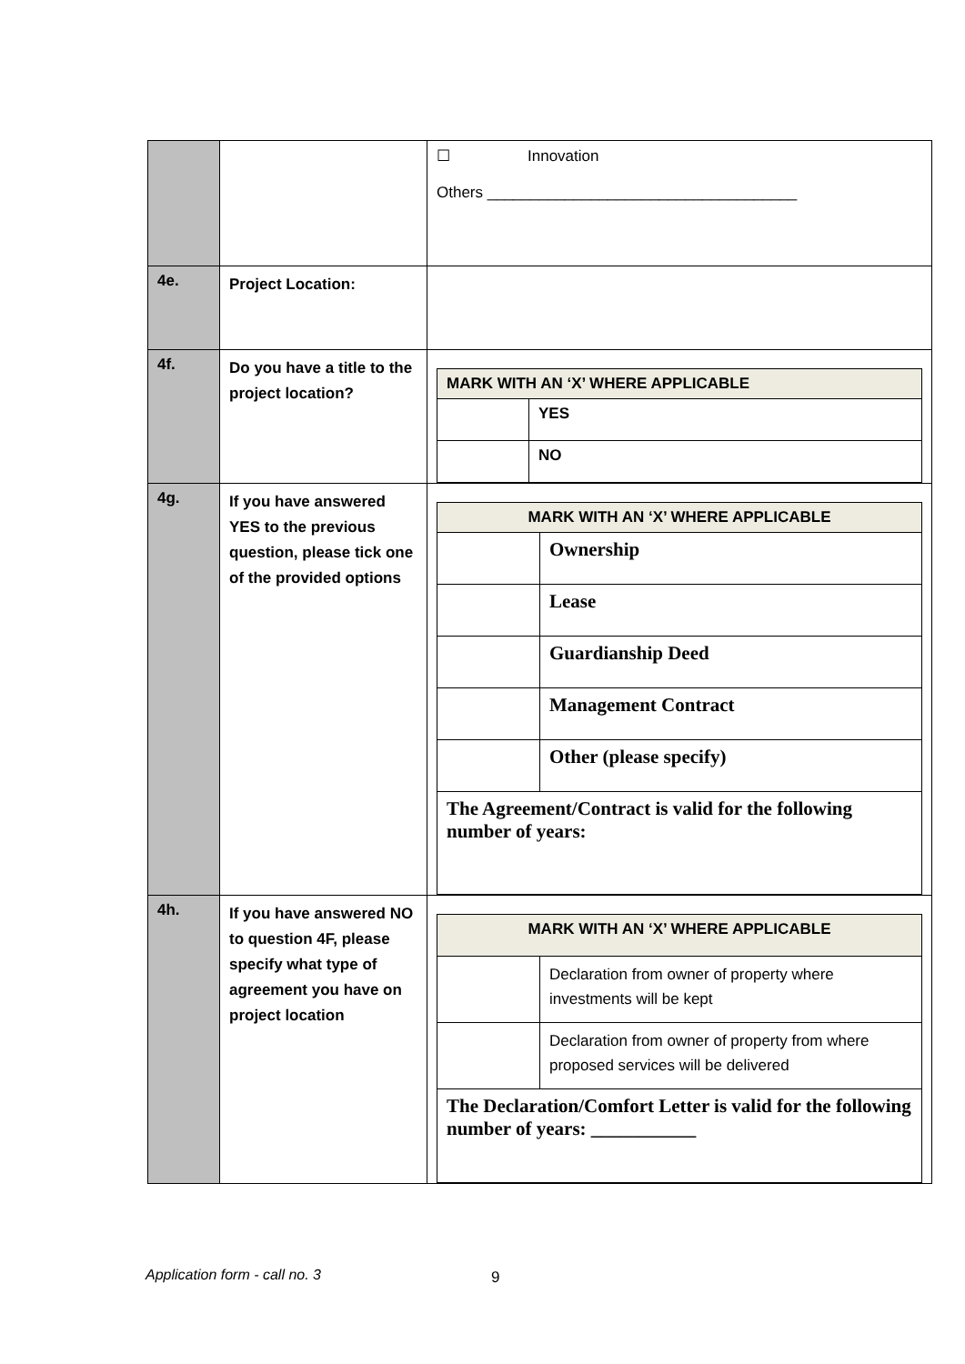| | | ☐ Innovation Others ____________________________________ |
| 4e. | Project Location: | |
| 4f. | Do you have a title to the project location? | / MARK WITH AN ‘X’ WHERE APPLICABLE / / / / YES / / / NO / |
| 4g. | If you have answered YES to the previous question, please tick one of the provided options | / MARK WITH AN ‘X’ WHERE APPLICABLE / / / / Ownership / / / Lease / / / Guardianship Deed / / / Management Contract / / / Other (please specify) / / The Agreement/Contract is valid for the following number of years: / / |
| 4h. | If you have answered NO to question 4F, please specify what type of agreement you have on project location | / MARK WITH AN ‘X’ WHERE APPLICABLE / / / / Declaration from owner of property where investments will be kept / / / Declaration from owner of property from where proposed services will be delivered / / The Declaration/Comfort Letter is valid for the following number of years: ___________ / / |
Application form - call no. 3 9